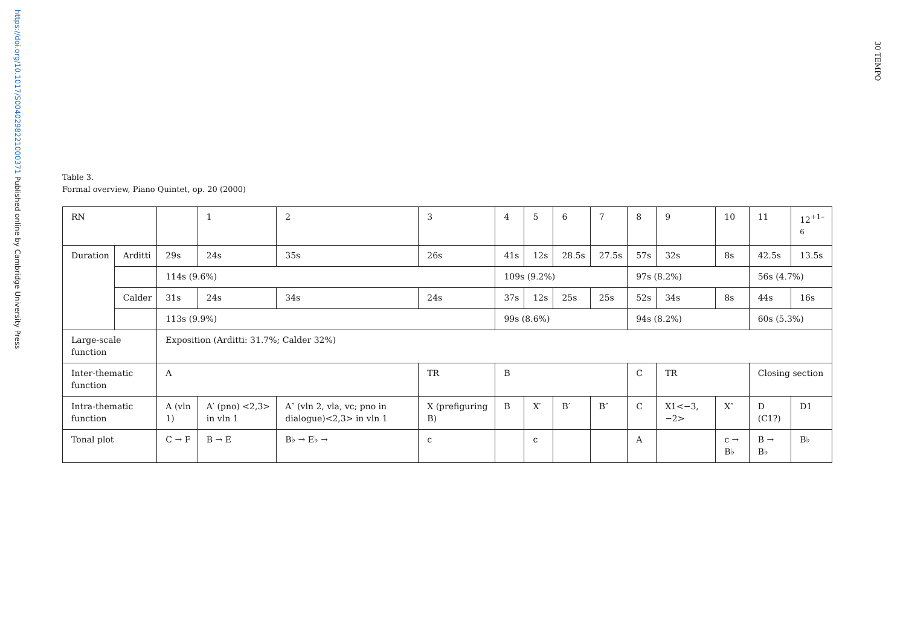https://doi.org/10.1017/S0040298221000371 Published online by Cambridge University Press
30 TEMPO
Table 3.
Formal overview, Piano Quintet, op. 20 (2000)
| RN | | | 1 | 2 | 3 | 4 | 5 | 6 | 7 | 8 | 9 | 10 | 11 | 12<sup>+1–6</sup> |
| Duration | Arditti | 29s | 24s | 35s | 26s | 41s | 12s | 28.5s | 27.5s | 57s | 32s | 8s | 42.5s | 13.5s |
| | | 114s (9.6%) | | | | 109s (9.2%) | | | | 97s (8.2%) | | | 56s (4.7%) | |
| | Calder | 31s | 24s | 34s | 24s | 37s | 12s | 25s | 25s | 52s | 34s | 8s | 44s | 16s |
| | | 113s (9.9%) | | | | 99s (8.6%) | | | | 94s (8.2%) | | | 60s (5.3%) | |
| Large-scale function | | Exposition (Arditti: 31.7%; Calder 32%) | | | | | | | | | | | | |
| Inter-thematic function | | A | | | TR | B | | | | C | TR | | Closing section | |
| Intra-thematic function | | A (vln 1) | A′ (pno) <2,3> in vln 1 | A″ (vln 2, vla, vc; pno in dialogue)<2,3> in vln 1 | X (prefiguring B) | B | X′ | B′ | B″ | C | X1<−3, −2> | X″ | D (C1?) | D1 |
| Tonal plot | | C → F | B → E | B♭ → E♭ → | c | | c | | | A | | c → B♭ | B → B♭ | B♭ |